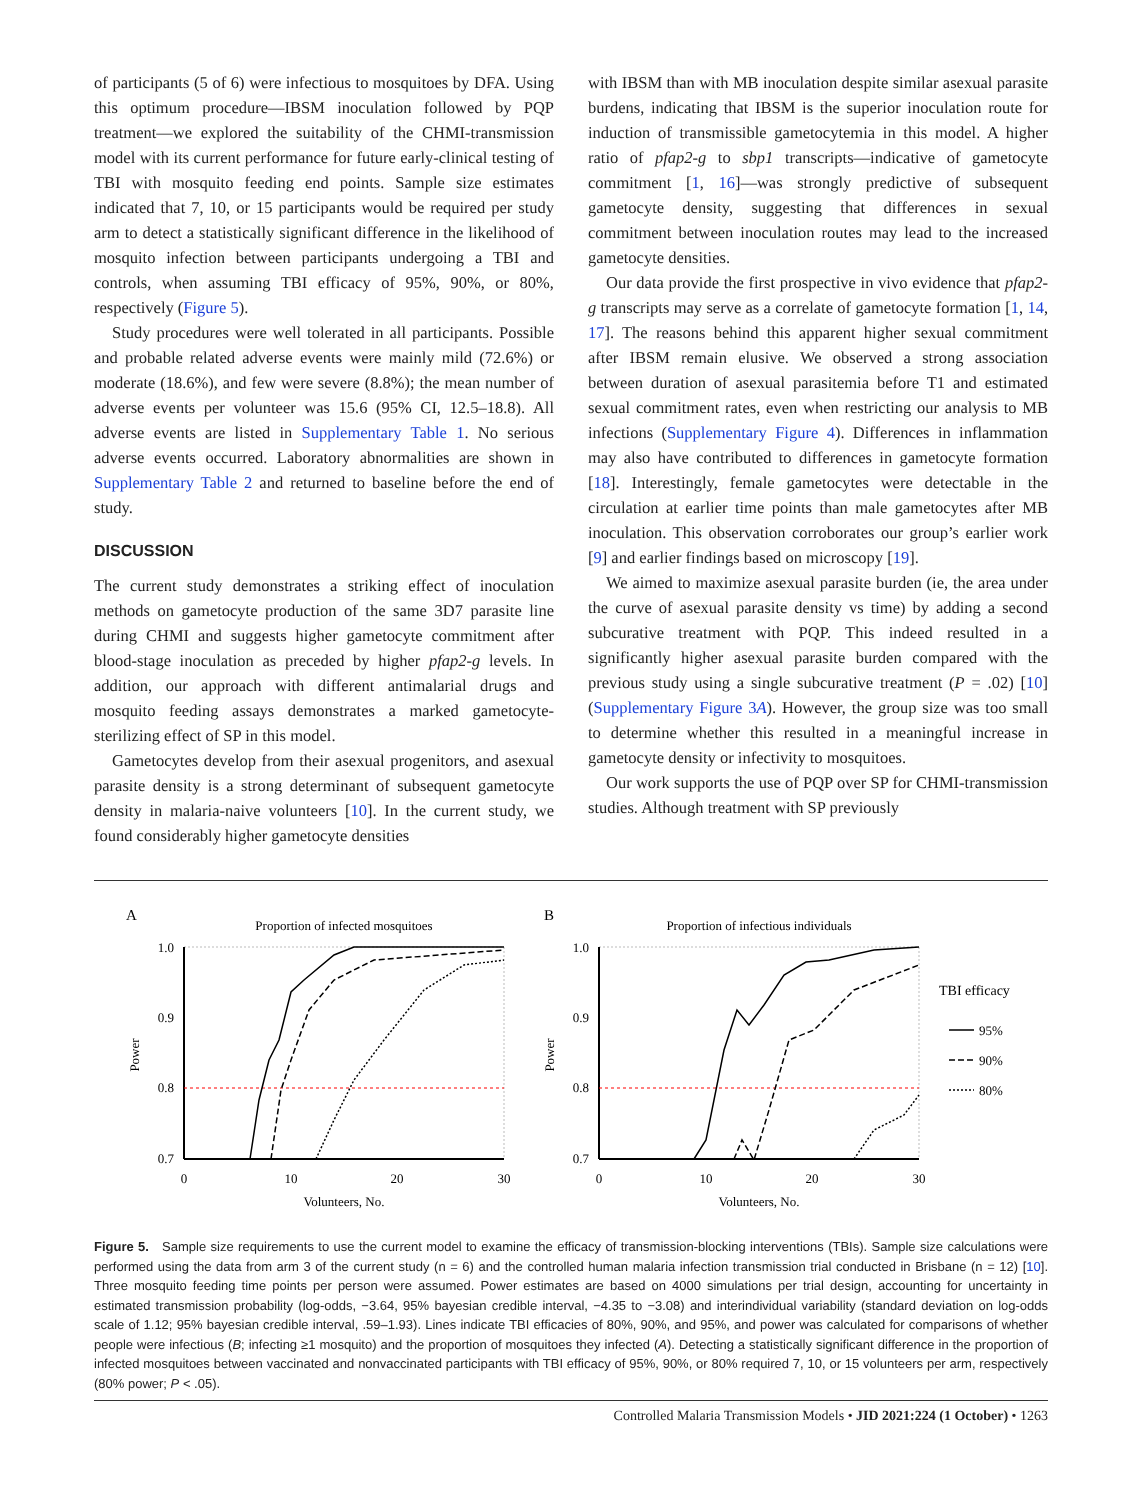of participants (5 of 6) were infectious to mosquitoes by DFA. Using this optimum procedure—IBSM inoculation followed by PQP treatment—we explored the suitability of the CHMI-transmission model with its current performance for future early-clinical testing of TBI with mosquito feeding end points. Sample size estimates indicated that 7, 10, or 15 participants would be required per study arm to detect a statistically significant difference in the likelihood of mosquito infection between participants undergoing a TBI and controls, when assuming TBI efficacy of 95%, 90%, or 80%, respectively (Figure 5).
Study procedures were well tolerated in all participants. Possible and probable related adverse events were mainly mild (72.6%) or moderate (18.6%), and few were severe (8.8%); the mean number of adverse events per volunteer was 15.6 (95% CI, 12.5–18.8). All adverse events are listed in Supplementary Table 1. No serious adverse events occurred. Laboratory abnormalities are shown in Supplementary Table 2 and returned to baseline before the end of study.
DISCUSSION
The current study demonstrates a striking effect of inoculation methods on gametocyte production of the same 3D7 parasite line during CHMI and suggests higher gametocyte commitment after blood-stage inoculation as preceded by higher pfap2-g levels. In addition, our approach with different antimalarial drugs and mosquito feeding assays demonstrates a marked gametocyte-sterilizing effect of SP in this model.
Gametocytes develop from their asexual progenitors, and asexual parasite density is a strong determinant of subsequent gametocyte density in malaria-naive volunteers [10]. In the current study, we found considerably higher gametocyte densities
with IBSM than with MB inoculation despite similar asexual parasite burdens, indicating that IBSM is the superior inoculation route for induction of transmissible gametocytemia in this model. A higher ratio of pfap2-g to sbp1 transcripts—indicative of gametocyte commitment [1, 16]—was strongly predictive of subsequent gametocyte density, suggesting that differences in sexual commitment between inoculation routes may lead to the increased gametocyte densities.
Our data provide the first prospective in vivo evidence that pfap2-g transcripts may serve as a correlate of gametocyte formation [1, 14, 17]. The reasons behind this apparent higher sexual commitment after IBSM remain elusive. We observed a strong association between duration of asexual parasitemia before T1 and estimated sexual commitment rates, even when restricting our analysis to MB infections (Supplementary Figure 4). Differences in inflammation may also have contributed to differences in gametocyte formation [18]. Interestingly, female gametocytes were detectable in the circulation at earlier time points than male gametocytes after MB inoculation. This observation corroborates our group’s earlier work [9] and earlier findings based on microscopy [19].
We aimed to maximize asexual parasite burden (ie, the area under the curve of asexual parasite density vs time) by adding a second subcurative treatment with PQP. This indeed resulted in a significantly higher asexual parasite burden compared with the previous study using a single subcurative treatment (P = .02) [10] (Supplementary Figure 3A). However, the group size was too small to determine whether this resulted in a meaningful increase in gametocyte density or infectivity to mosquitoes.
Our work supports the use of PQP over SP for CHMI-transmission studies. Although treatment with SP previously
A
Proportion of infected mosquitoes
1.0
0.9
0.8
0.7
0
10
20
30
Volunteers, No.
Power
B
Proportion of infectious individuals
1.0
0.9
0.8
0.7
0
10
20
30
Volunteers, No.
Power
TBI efficacy
95%
90%
80%
Figure 5. Sample size requirements to use the current model to examine the efficacy of transmission-blocking interventions (TBIs). Sample size calculations were performed using the data from arm 3 of the current study (n = 6) and the controlled human malaria infection transmission trial conducted in Brisbane (n = 12) [10]. Three mosquito feeding time points per person were assumed. Power estimates are based on 4000 simulations per trial design, accounting for uncertainty in estimated transmission probability (log-odds, −3.64, 95% bayesian credible interval, −4.35 to −3.08) and interindividual variability (standard deviation on log-odds scale of 1.12; 95% bayesian credible interval, .59–1.93). Lines indicate TBI efficacies of 80%, 90%, and 95%, and power was calculated for comparisons of whether people were infectious (B; infecting ≥1 mosquito) and the proportion of mosquitoes they infected (A). Detecting a statistically significant difference in the proportion of infected mosquitoes between vaccinated and nonvaccinated participants with TBI efficacy of 95%, 90%, or 80% required 7, 10, or 15 volunteers per arm, respectively (80% power; P < .05).
Controlled Malaria Transmission Models • JID 2021:224 (1 October) • 1263